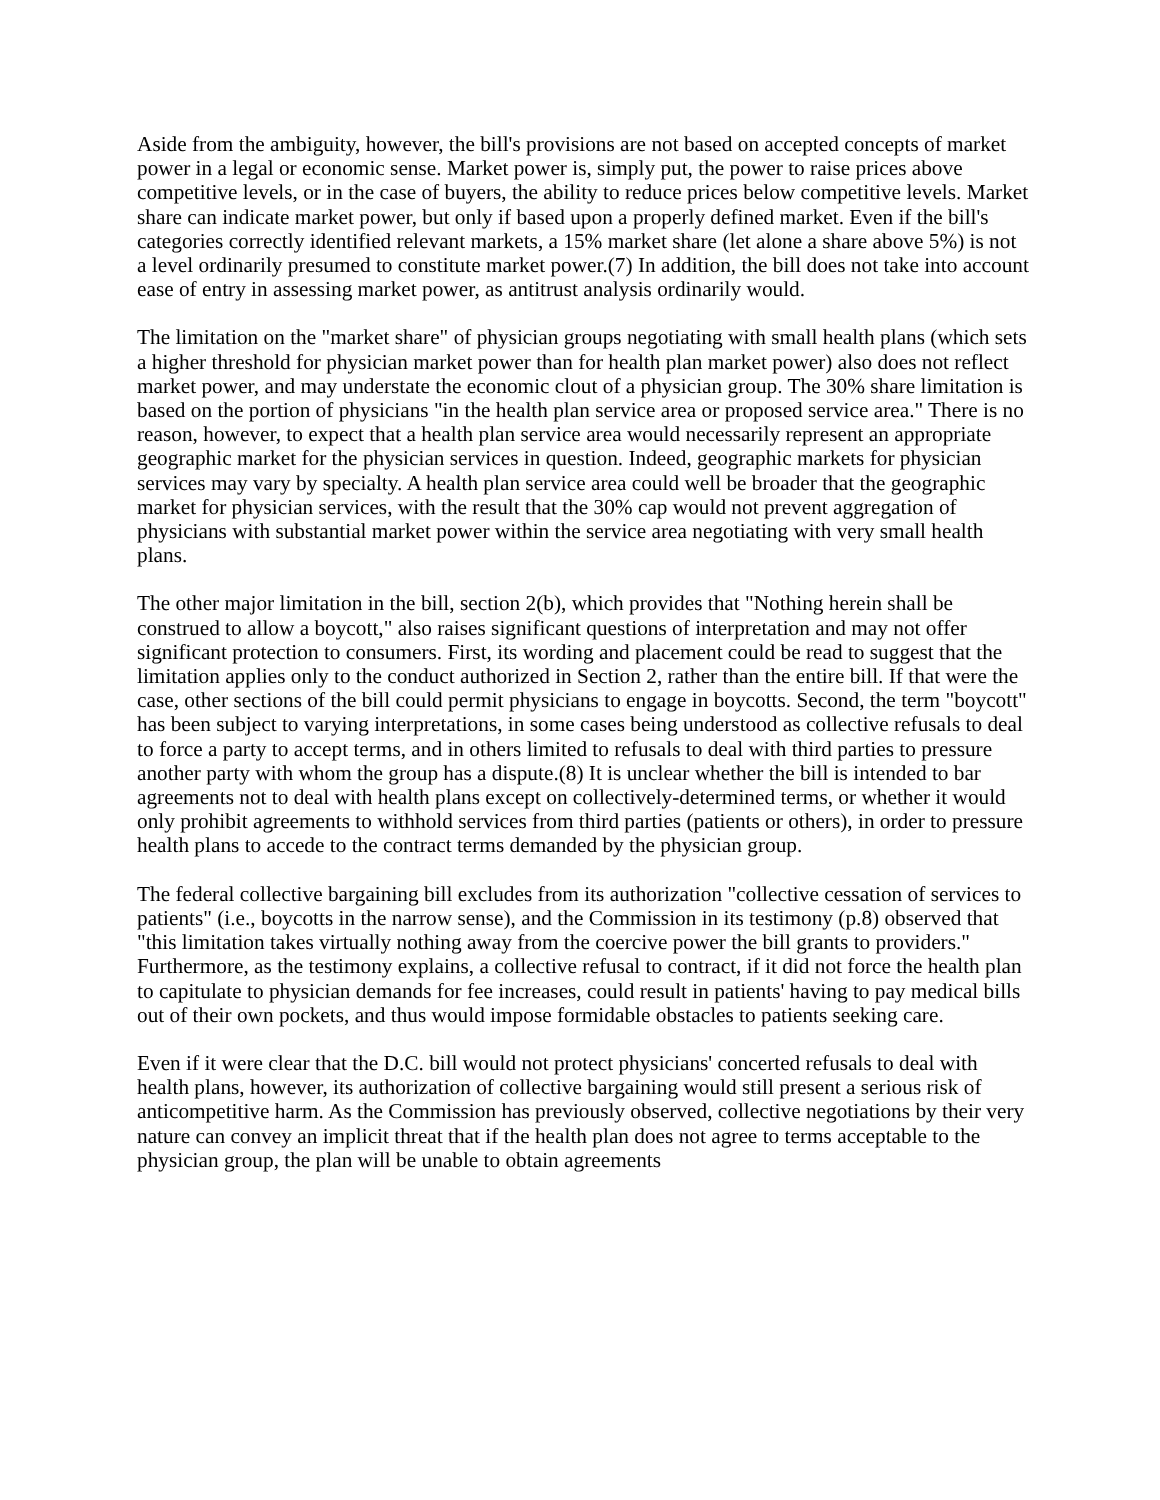Aside from the ambiguity, however, the bill's provisions are not based on accepted concepts of market power in a legal or economic sense. Market power is, simply put, the power to raise prices above competitive levels, or in the case of buyers, the ability to reduce prices below competitive levels. Market share can indicate market power, but only if based upon a properly defined market. Even if the bill's categories correctly identified relevant markets, a 15% market share (let alone a share above 5%) is not a level ordinarily presumed to constitute market power.(7) In addition, the bill does not take into account ease of entry in assessing market power, as antitrust analysis ordinarily would.
The limitation on the "market share" of physician groups negotiating with small health plans (which sets a higher threshold for physician market power than for health plan market power) also does not reflect market power, and may understate the economic clout of a physician group. The 30% share limitation is based on the portion of physicians "in the health plan service area or proposed service area." There is no reason, however, to expect that a health plan service area would necessarily represent an appropriate geographic market for the physician services in question. Indeed, geographic markets for physician services may vary by specialty. A health plan service area could well be broader that the geographic market for physician services, with the result that the 30% cap would not prevent aggregation of physicians with substantial market power within the service area negotiating with very small health plans.
The other major limitation in the bill, section 2(b), which provides that "Nothing herein shall be construed to allow a boycott," also raises significant questions of interpretation and may not offer significant protection to consumers. First, its wording and placement could be read to suggest that the limitation applies only to the conduct authorized in Section 2, rather than the entire bill. If that were the case, other sections of the bill could permit physicians to engage in boycotts. Second, the term "boycott" has been subject to varying interpretations, in some cases being understood as collective refusals to deal to force a party to accept terms, and in others limited to refusals to deal with third parties to pressure another party with whom the group has a dispute.(8) It is unclear whether the bill is intended to bar agreements not to deal with health plans except on collectively-determined terms, or whether it would only prohibit agreements to withhold services from third parties (patients or others), in order to pressure health plans to accede to the contract terms demanded by the physician group.
The federal collective bargaining bill excludes from its authorization "collective cessation of services to patients" (i.e., boycotts in the narrow sense), and the Commission in its testimony (p.8) observed that "this limitation takes virtually nothing away from the coercive power the bill grants to providers." Furthermore, as the testimony explains, a collective refusal to contract, if it did not force the health plan to capitulate to physician demands for fee increases, could result in patients' having to pay medical bills out of their own pockets, and thus would impose formidable obstacles to patients seeking care.
Even if it were clear that the D.C. bill would not protect physicians' concerted refusals to deal with health plans, however, its authorization of collective bargaining would still present a serious risk of anticompetitive harm. As the Commission has previously observed, collective negotiations by their very nature can convey an implicit threat that if the health plan does not agree to terms acceptable to the physician group, the plan will be unable to obtain agreements